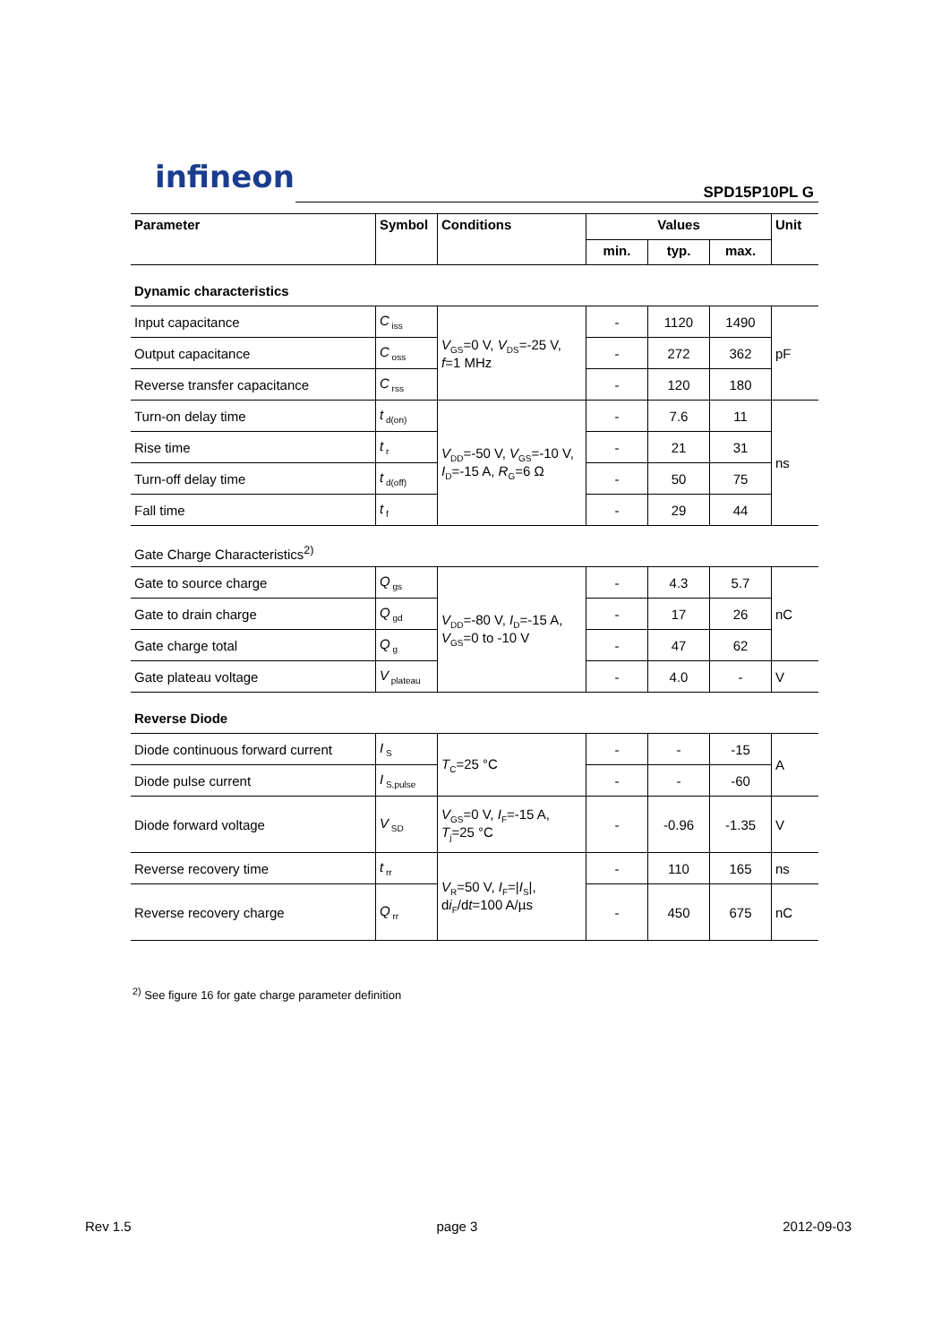infineon
SPD15P10PL G
| Parameter | Symbol | Conditions | Values | | | Unit |
| --- | --- | --- | --- | --- | --- | --- |
| | | | min. | typ. | max. | |
| Dynamic characteristics | | | | | | |
| Input capacitance | C<sub>iss</sub> | V<sub>GS</sub>=0 V, V<sub>DS</sub>=-25 V, f =1 MHz | - | 1120 | 1490 | pF |
| Output capacitance | C<sub>oss</sub> | | - | 272 | 362 | |
| Reverse transfer capacitance | C<sub>rss</sub> | | - | 120 | 180 | |
| Turn-on delay time | t<sub>d(on)</sub> | V<sub>DD</sub>=-50 V, V<sub>GS</sub>=-10 V, I<sub>D</sub>=-15 A, R<sub>G</sub>=6 Ω | - | 7.6 | 11 | ns |
| Rise time | t<sub>r</sub> | | - | 21 | 31 | |
| Turn-off delay time | t<sub>d(off)</sub> | | - | 50 | 75 | |
| Fall time | t<sub>f</sub> | | - | 29 | 44 | |
| Gate Charge Characteristics<sup>2)</sup> | | | | | | |
| Gate to source charge | Q<sub>gs</sub> | V<sub>DD</sub>=-80 V, I<sub>D</sub>=-15 A, V<sub>GS</sub>=0 to -10 V | - | 4.3 | 5.7 | nC |
| Gate to drain charge | Q<sub>gd</sub> | | - | 17 | 26 | |
| Gate charge total | Q<sub>g</sub> | | - | 47 | 62 | |
| Gate plateau voltage | V<sub>plateau</sub> | | - | 4.0 | - | V |
| Reverse Diode | | | | | | |
| Diode continuous forward current | I<sub>S</sub> | T<sub>C</sub>=25 °C | - | - | -15 | A |
| Diode pulse current | I<sub>S,pulse</sub> | | - | - | -60 | |
| Diode forward voltage | V<sub>SD</sub> | V<sub>GS</sub>=0 V, I<sub>F</sub>=-15 A, T<sub>j</sub>=25 °C | - | -0.96 | -1.35 | V |
| Reverse recovery time | t<sub>rr</sub> | V<sub>R</sub>=50 V, I<sub>F</sub>=/ I<sub>S</sub>/, d i<sub>F</sub>/d t =100 A/µs | - | 110 | 165 | ns |
| Reverse recovery charge | Q<sub>rr</sub> | | - | 450 | 675 | nC |
<sup>2)</sup> See figure 16 for gate charge parameter definition
Rev 1.5 page 3 2012-09-03